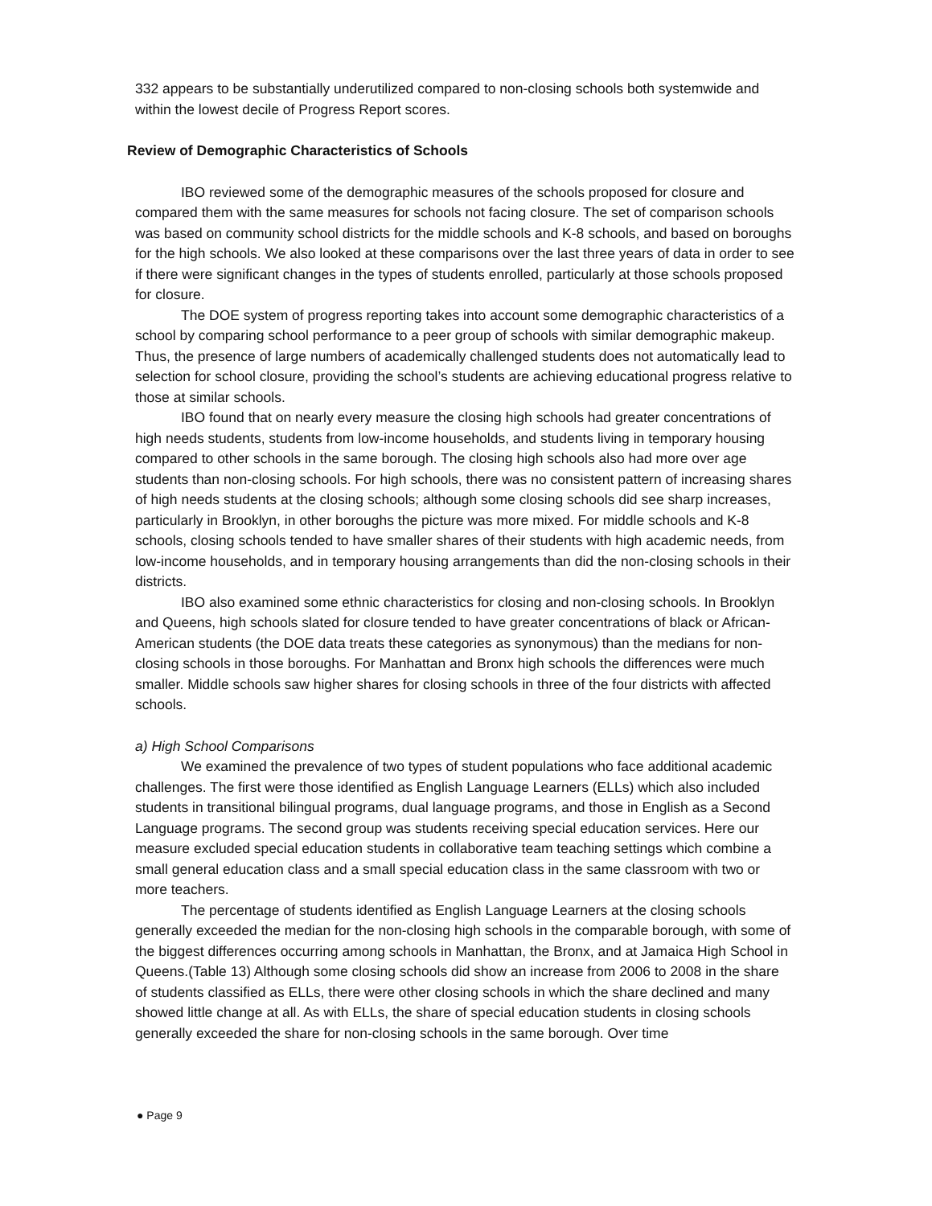332 appears to be substantially underutilized compared to non-closing schools both systemwide and within the lowest decile of Progress Report scores.
Review of Demographic Characteristics of Schools
IBO reviewed some of the demographic measures of the schools proposed for closure and compared them with the same measures for schools not facing closure. The set of comparison schools was based on community school districts for the middle schools and K-8 schools, and based on boroughs for the high schools. We also looked at these comparisons over the last three years of data in order to see if there were significant changes in the types of students enrolled, particularly at those schools proposed for closure.
The DOE system of progress reporting takes into account some demographic characteristics of a school by comparing school performance to a peer group of schools with similar demographic makeup. Thus, the presence of large numbers of academically challenged students does not automatically lead to selection for school closure, providing the school’s students are achieving educational progress relative to those at similar schools.
IBO found that on nearly every measure the closing high schools had greater concentrations of high needs students, students from low-income households, and students living in temporary housing compared to other schools in the same borough. The closing high schools also had more over age students than non-closing schools. For high schools, there was no consistent pattern of increasing shares of high needs students at the closing schools; although some closing schools did see sharp increases, particularly in Brooklyn, in other boroughs the picture was more mixed. For middle schools and K-8 schools, closing schools tended to have smaller shares of their students with high academic needs, from low-income households, and in temporary housing arrangements than did the non-closing schools in their districts.
IBO also examined some ethnic characteristics for closing and non-closing schools. In Brooklyn and Queens, high schools slated for closure tended to have greater concentrations of black or African-American students (the DOE data treats these categories as synonymous) than the medians for non-closing schools in those boroughs. For Manhattan and Bronx high schools the differences were much smaller. Middle schools saw higher shares for closing schools in three of the four districts with affected schools.
a) High School Comparisons
We examined the prevalence of two types of student populations who face additional academic challenges. The first were those identified as English Language Learners (ELLs) which also included students in transitional bilingual programs, dual language programs, and those in English as a Second Language programs. The second group was students receiving special education services. Here our measure excluded special education students in collaborative team teaching settings which combine a small general education class and a small special education class in the same classroom with two or more teachers.
The percentage of students identified as English Language Learners at the closing schools generally exceeded the median for the non-closing high schools in the comparable borough, with some of the biggest differences occurring among schools in Manhattan, the Bronx, and at Jamaica High School in Queens.(Table 13) Although some closing schools did show an increase from 2006 to 2008 in the share of students classified as ELLs, there were other closing schools in which the share declined and many showed little change at all. As with ELLs, the share of special education students in closing schools generally exceeded the share for non-closing schools in the same borough. Over time
● Page 9